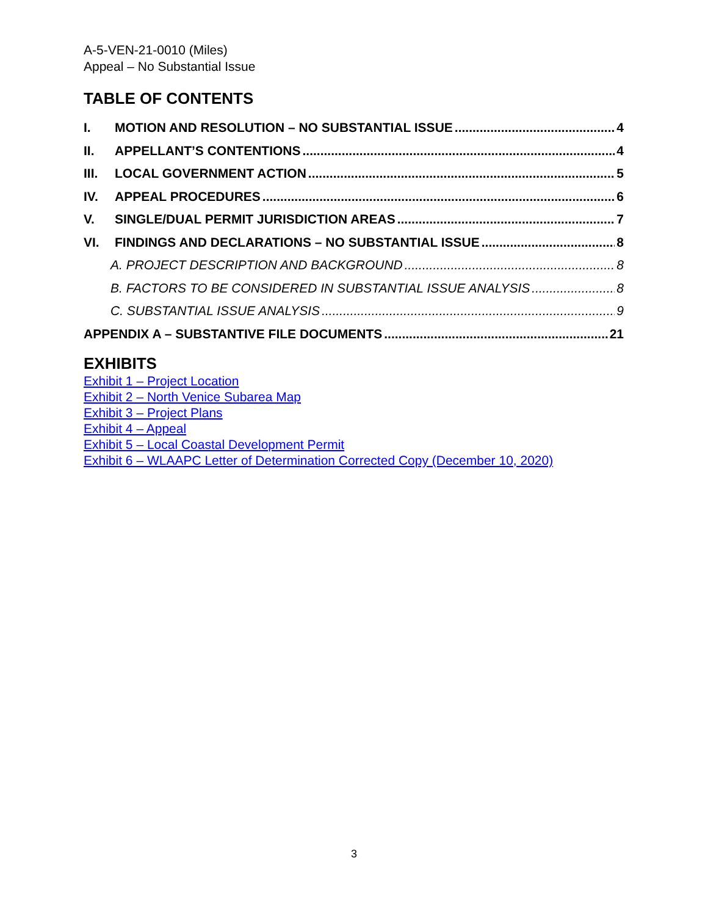A-5-VEN-21-0010 (Miles)
Appeal – No Substantial Issue
TABLE OF CONTENTS
I. MOTION AND RESOLUTION – NO SUBSTANTIAL ISSUE 4
II. APPELLANT’S CONTENTIONS 4
III. LOCAL GOVERNMENT ACTION 5
IV. APPEAL PROCEDURES 6
V. SINGLE/DUAL PERMIT JURISDICTION AREAS 7
VI. FINDINGS AND DECLARATIONS – NO SUBSTANTIAL ISSUE 8
A. PROJECT DESCRIPTION AND BACKGROUND 8
B. FACTORS TO BE CONSIDERED IN SUBSTANTIAL ISSUE ANALYSIS 8
C. SUBSTANTIAL ISSUE ANALYSIS 9
APPENDIX A – SUBSTANTIVE FILE DOCUMENTS 21
EXHIBITS
Exhibit 1 – Project Location
Exhibit 2 – North Venice Subarea Map
Exhibit 3 – Project Plans
Exhibit 4 – Appeal
Exhibit 5 – Local Coastal Development Permit
Exhibit 6 – WLAAPC Letter of Determination Corrected Copy (December 10, 2020)
3